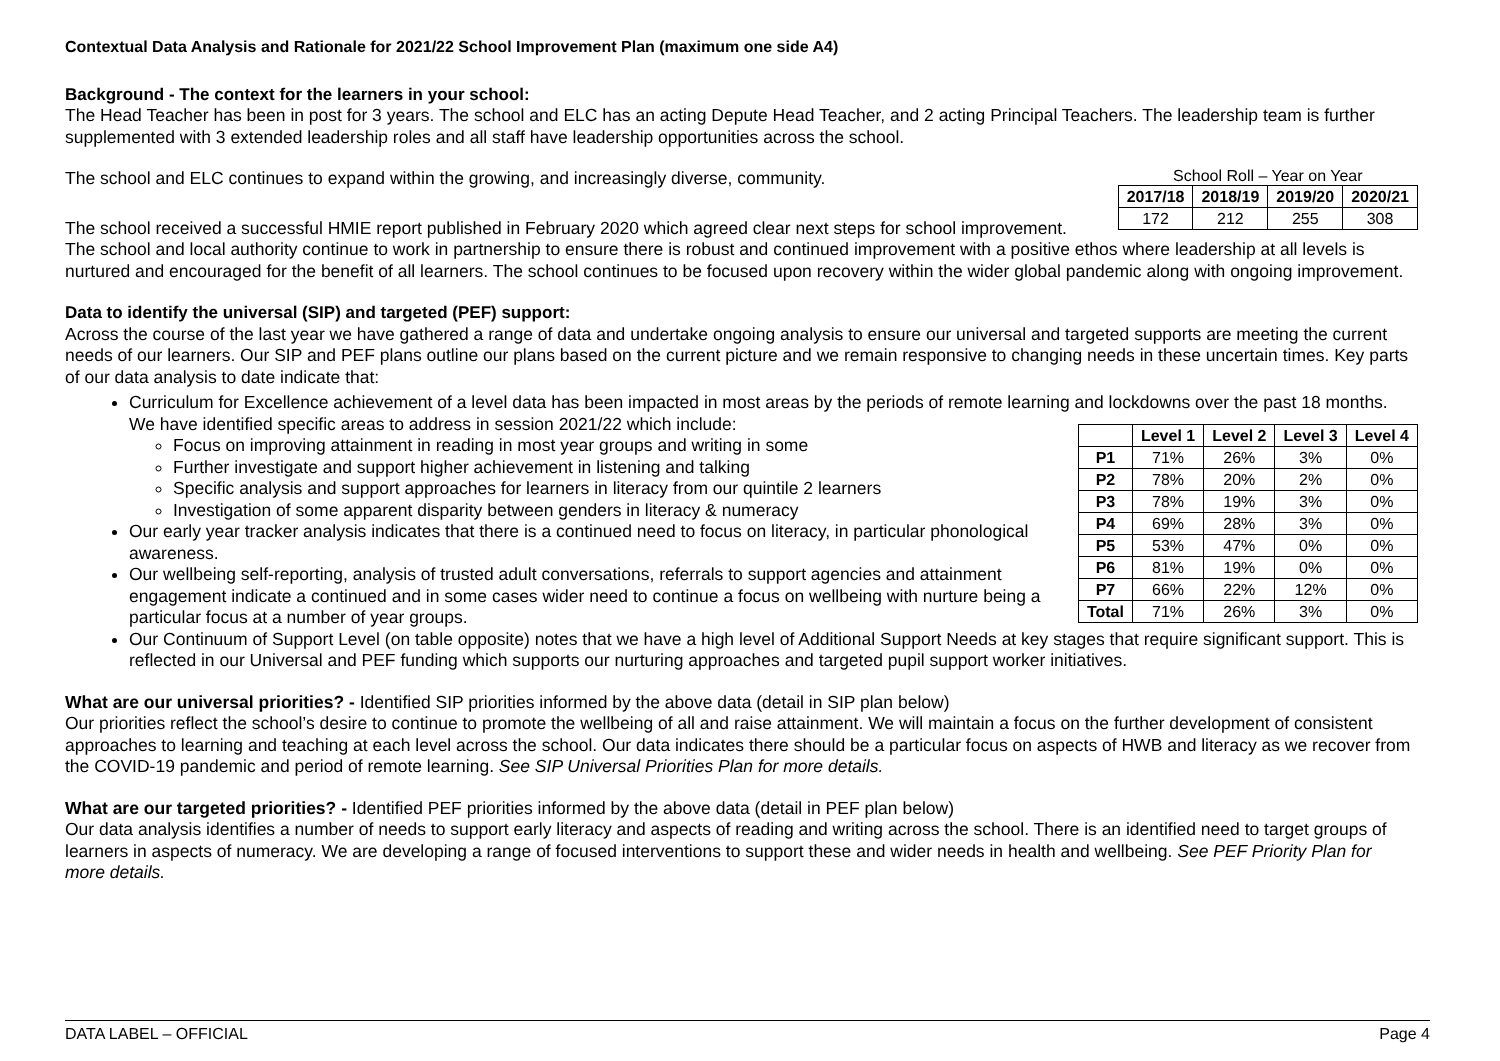Contextual Data Analysis and Rationale for 2021/22 School Improvement Plan (maximum one side A4)
Background - The context for the learners in your school:
The Head Teacher has been in post for 3 years. The school and ELC has an acting Depute Head Teacher, and 2 acting Principal Teachers. The leadership team is further supplemented with 3 extended leadership roles and all staff have leadership opportunities across the school.
School Roll – Year on Year
| 2017/18 | 2018/19 | 2019/20 | 2020/21 |
| --- | --- | --- | --- |
| 172 | 212 | 255 | 308 |
The school and ELC continues to expand within the growing, and increasingly diverse, community.
The school received a successful HMIE report published in February 2020 which agreed clear next steps for school improvement. The school and local authority continue to work in partnership to ensure there is robust and continued improvement with a positive ethos where leadership at all levels is nurtured and encouraged for the benefit of all learners. The school continues to be focused upon recovery within the wider global pandemic along with ongoing improvement.
Data to identify the universal (SIP) and targeted (PEF) support:
Across the course of the last year we have gathered a range of data and undertake ongoing analysis to ensure our universal and targeted supports are meeting the current needs of our learners. Our SIP and PEF plans outline our plans based on the current picture and we remain responsive to changing needs in these uncertain times. Key parts of our data analysis to date indicate that:
Curriculum for Excellence achievement of a level data has been impacted in most areas by the periods of remote learning and lockdowns over the past 18 months. We have identified specific areas to address in session 2021/22 which include:
| | Level 1 | Level 2 | Level 3 | Level 4 |
| --- | --- | --- | --- | --- |
| P1 | 71% | 26% | 3% | 0% |
| P2 | 78% | 20% | 2% | 0% |
| P3 | 78% | 19% | 3% | 0% |
| P4 | 69% | 28% | 3% | 0% |
| P5 | 53% | 47% | 0% | 0% |
| P6 | 81% | 19% | 0% | 0% |
| P7 | 66% | 22% | 12% | 0% |
| Total | 71% | 26% | 3% | 0% |
Focus on improving attainment in reading in most year groups and writing in some
Further investigate and support higher achievement in listening and talking
Specific analysis and support approaches for learners in literacy from our quintile 2 learners
Investigation of some apparent disparity between genders in literacy & numeracy
Our early year tracker analysis indicates that there is a continued need to focus on literacy, in particular phonological awareness.
Our wellbeing self-reporting, analysis of trusted adult conversations, referrals to support agencies and attainment engagement indicate a continued and in some cases wider need to continue a focus on wellbeing with nurture being a particular focus at a number of year groups.
Our Continuum of Support Level (on table opposite) notes that we have a high level of Additional Support Needs at key stages that require significant support. This is reflected in our Universal and PEF funding which supports our nurturing approaches and targeted pupil support worker initiatives.
What are our universal priorities? - Identified SIP priorities informed by the above data (detail in SIP plan below)
Our priorities reflect the school’s desire to continue to promote the wellbeing of all and raise attainment. We will maintain a focus on the further development of consistent approaches to learning and teaching at each level across the school. Our data indicates there should be a particular focus on aspects of HWB and literacy as we recover from the COVID-19 pandemic and period of remote learning. See SIP Universal Priorities Plan for more details.
What are our targeted priorities? - Identified PEF priorities informed by the above data (detail in PEF plan below)
Our data analysis identifies a number of needs to support early literacy and aspects of reading and writing across the school. There is an identified need to target groups of learners in aspects of numeracy. We are developing a range of focused interventions to support these and wider needs in health and wellbeing. See PEF Priority Plan for more details.
DATA LABEL – OFFICIAL Page 4